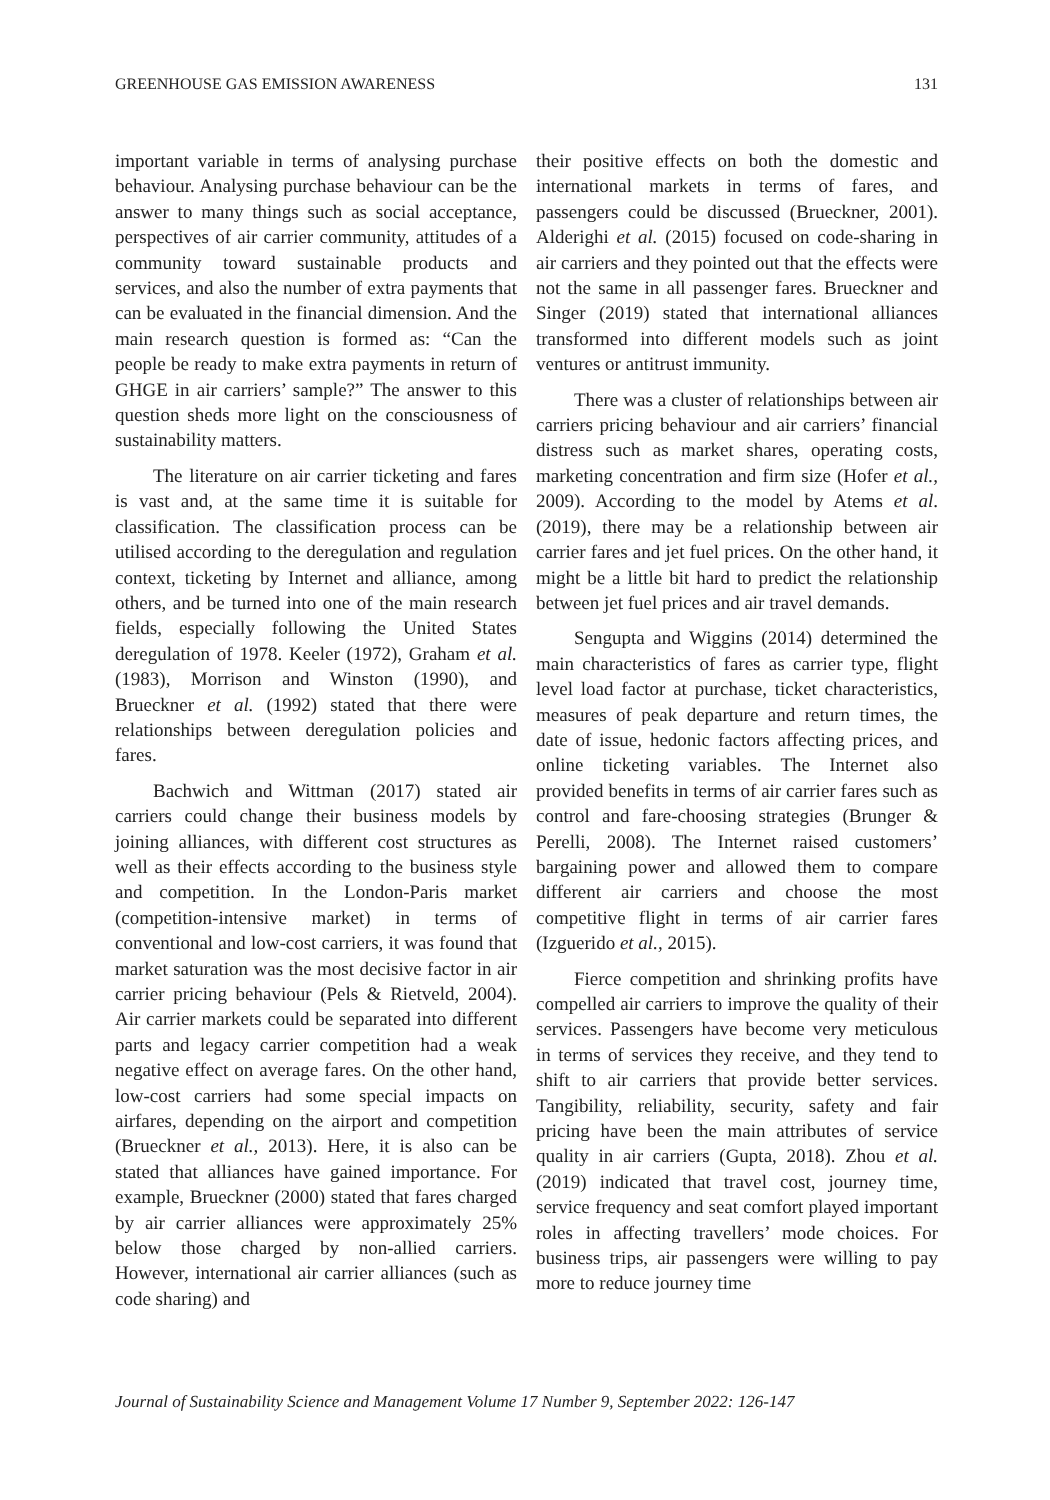GREENHOUSE GAS EMISSION AWARENESS 131
important variable in terms of analysing purchase behaviour. Analysing purchase behaviour can be the answer to many things such as social acceptance, perspectives of air carrier community, attitudes of a community toward sustainable products and services, and also the number of extra payments that can be evaluated in the financial dimension. And the main research question is formed as: “Can the people be ready to make extra payments in return of GHGE in air carriers’ sample?” The answer to this question sheds more light on the consciousness of sustainability matters.
The literature on air carrier ticketing and fares is vast and, at the same time it is suitable for classification. The classification process can be utilised according to the deregulation and regulation context, ticketing by Internet and alliance, among others, and be turned into one of the main research fields, especially following the United States deregulation of 1978. Keeler (1972), Graham et al. (1983), Morrison and Winston (1990), and Brueckner et al. (1992) stated that there were relationships between deregulation policies and fares.
Bachwich and Wittman (2017) stated air carriers could change their business models by joining alliances, with different cost structures as well as their effects according to the business style and competition. In the London-Paris market (competition-intensive market) in terms of conventional and low-cost carriers, it was found that market saturation was the most decisive factor in air carrier pricing behaviour (Pels & Rietveld, 2004). Air carrier markets could be separated into different parts and legacy carrier competition had a weak negative effect on average fares. On the other hand, low-cost carriers had some special impacts on airfares, depending on the airport and competition (Brueckner et al., 2013). Here, it is also can be stated that alliances have gained importance. For example, Brueckner (2000) stated that fares charged by air carrier alliances were approximately 25% below those charged by non-allied carriers. However, international air carrier alliances (such as code sharing) and
their positive effects on both the domestic and international markets in terms of fares, and passengers could be discussed (Brueckner, 2001). Alderighi et al. (2015) focused on code-sharing in air carriers and they pointed out that the effects were not the same in all passenger fares. Brueckner and Singer (2019) stated that international alliances transformed into different models such as joint ventures or antitrust immunity.
There was a cluster of relationships between air carriers pricing behaviour and air carriers’ financial distress such as market shares, operating costs, marketing concentration and firm size (Hofer et al., 2009). According to the model by Atems et al. (2019), there may be a relationship between air carrier fares and jet fuel prices. On the other hand, it might be a little bit hard to predict the relationship between jet fuel prices and air travel demands.
Sengupta and Wiggins (2014) determined the main characteristics of fares as carrier type, flight level load factor at purchase, ticket characteristics, measures of peak departure and return times, the date of issue, hedonic factors affecting prices, and online ticketing variables. The Internet also provided benefits in terms of air carrier fares such as control and fare-choosing strategies (Brunger & Perelli, 2008). The Internet raised customers’ bargaining power and allowed them to compare different air carriers and choose the most competitive flight in terms of air carrier fares (Izguerido et al., 2015).
Fierce competition and shrinking profits have compelled air carriers to improve the quality of their services. Passengers have become very meticulous in terms of services they receive, and they tend to shift to air carriers that provide better services. Tangibility, reliability, security, safety and fair pricing have been the main attributes of service quality in air carriers (Gupta, 2018). Zhou et al. (2019) indicated that travel cost, journey time, service frequency and seat comfort played important roles in affecting travellers’ mode choices. For business trips, air passengers were willing to pay more to reduce journey time
Journal of Sustainability Science and Management Volume 17 Number 9, September 2022: 126-147